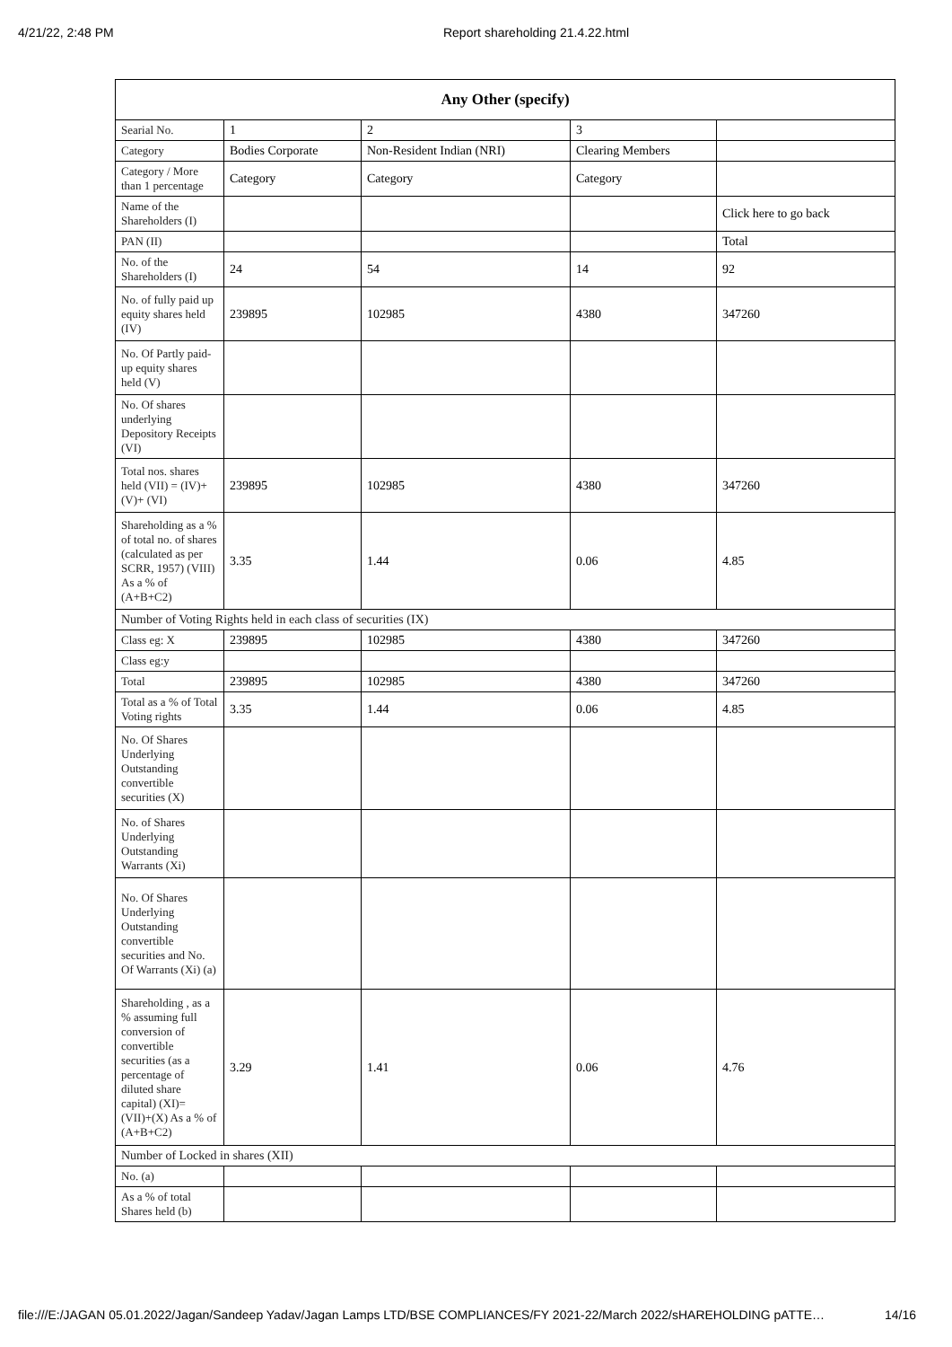4/21/22, 2:48 PM Report shareholding 21.4.22.html
| Any Other (specify) | | | | |
| --- | --- | --- | --- | --- |
| Searial No. | 1 | 2 | 3 | |
| Category | Bodies Corporate | Non-Resident Indian (NRI) | Clearing Members | |
| Category / More than 1 percentage | Category | Category | Category | |
| Name of the Shareholders (I) | | | | Click here to go back |
| PAN (II) | | | | Total |
| No. of the Shareholders (I) | 24 | 54 | 14 | 92 |
| No. of fully paid up equity shares held (IV) | 239895 | 102985 | 4380 | 347260 |
| No. Of Partly paid-up equity shares held (V) | | | | |
| No. Of shares underlying Depository Receipts (VI) | | | | |
| Total nos. shares held (VII) = (IV)+(V)+ (VI) | 239895 | 102985 | 4380 | 347260 |
| Shareholding as a % of total no. of shares (calculated as per SCRR, 1957) (VIII) As a % of (A+B+C2) | 3.35 | 1.44 | 0.06 | 4.85 |
| Number of Voting Rights held in each class of securities (IX) | | | | |
| Class eg: X | 239895 | 102985 | 4380 | 347260 |
| Class eg:y | | | | |
| Total | 239895 | 102985 | 4380 | 347260 |
| Total as a % of Total Voting rights | 3.35 | 1.44 | 0.06 | 4.85 |
| No. Of Shares Underlying Outstanding convertible securities (X) | | | | |
| No. of Shares Underlying Outstanding Warrants (Xi) | | | | |
| No. Of Shares Underlying Outstanding convertible securities and No. Of Warrants (Xi) (a) | | | | |
| Shareholding , as a % assuming full conversion of convertible securities (as a percentage of diluted share capital) (XI)= (VII)+(X) As a % of (A+B+C2) | 3.29 | 1.41 | 0.06 | 4.76 |
| Number of Locked in shares (XII) | | | | |
| No. (a) | | | | |
| As a % of total Shares held (b) | | | | |
file:///E:/JAGAN 05.01.2022/Jagan/Sandeep Yadav/Jagan Lamps LTD/BSE COMPLIANCES/FY 2021-22/March 2022/sHAREHOLDING pATTE… 14/16